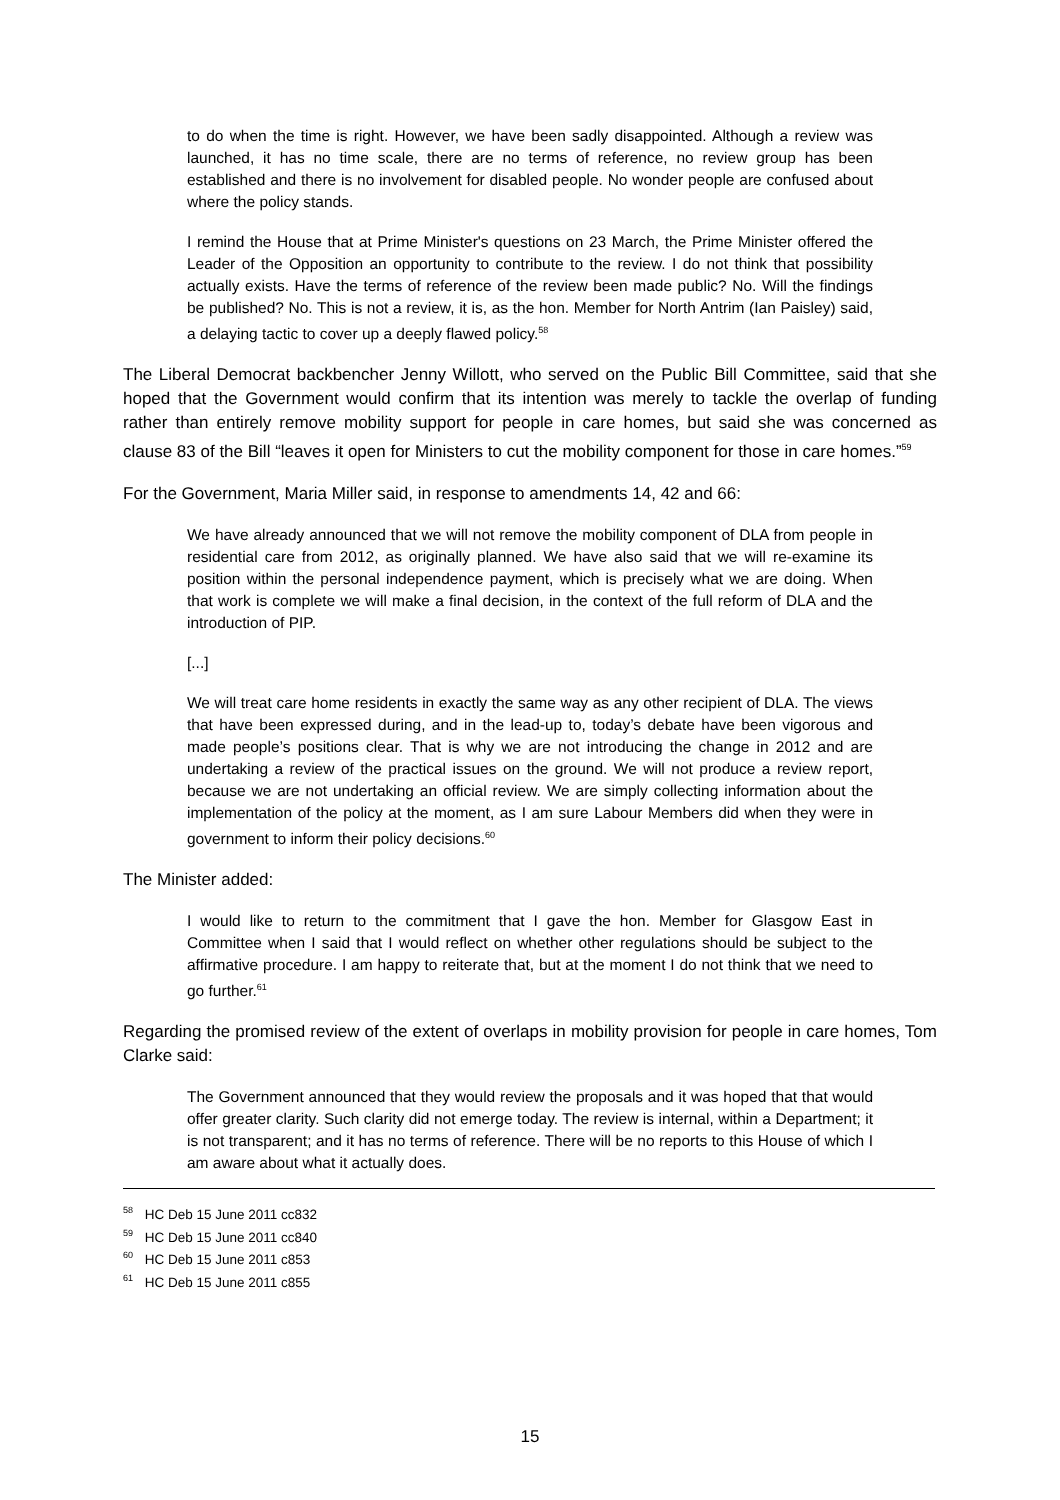to do when the time is right. However, we have been sadly disappointed. Although a review was launched, it has no time scale, there are no terms of reference, no review group has been established and there is no involvement for disabled people. No wonder people are confused about where the policy stands.
I remind the House that at Prime Minister's questions on 23 March, the Prime Minister offered the Leader of the Opposition an opportunity to contribute to the review. I do not think that possibility actually exists. Have the terms of reference of the review been made public? No. Will the findings be published? No. This is not a review, it is, as the hon. Member for North Antrim (Ian Paisley) said, a delaying tactic to cover up a deeply flawed policy.<sup>58</sup>
The Liberal Democrat backbencher Jenny Willott, who served on the Public Bill Committee, said that she hoped that the Government would confirm that its intention was merely to tackle the overlap of funding rather than entirely remove mobility support for people in care homes, but said she was concerned as clause 83 of the Bill “leaves it open for Ministers to cut the mobility component for those in care homes.”<sup>59</sup>
For the Government, Maria Miller said, in response to amendments 14, 42 and 66:
We have already announced that we will not remove the mobility component of DLA from people in residential care from 2012, as originally planned. We have also said that we will re-examine its position within the personal independence payment, which is precisely what we are doing. When that work is complete we will make a final decision, in the context of the full reform of DLA and the introduction of PIP.
[...]
We will treat care home residents in exactly the same way as any other recipient of DLA. The views that have been expressed during, and in the lead-up to, today’s debate have been vigorous and made people’s positions clear. That is why we are not introducing the change in 2012 and are undertaking a review of the practical issues on the ground. We will not produce a review report, because we are not undertaking an official review. We are simply collecting information about the implementation of the policy at the moment, as I am sure Labour Members did when they were in government to inform their policy decisions.<sup>60</sup>
The Minister added:
I would like to return to the commitment that I gave the hon. Member for Glasgow East in Committee when I said that I would reflect on whether other regulations should be subject to the affirmative procedure. I am happy to reiterate that, but at the moment I do not think that we need to go further.<sup>61</sup>
Regarding the promised review of the extent of overlaps in mobility provision for people in care homes, Tom Clarke said:
The Government announced that they would review the proposals and it was hoped that that would offer greater clarity. Such clarity did not emerge today. The review is internal, within a Department; it is not transparent; and it has no terms of reference. There will be no reports to this House of which I am aware about what it actually does.
<sup>58</sup> HC Deb 15 June 2011 cc832
<sup>59</sup> HC Deb 15 June 2011 cc840
<sup>60</sup> HC Deb 15 June 2011 c853
<sup>61</sup> HC Deb 15 June 2011 c855
15